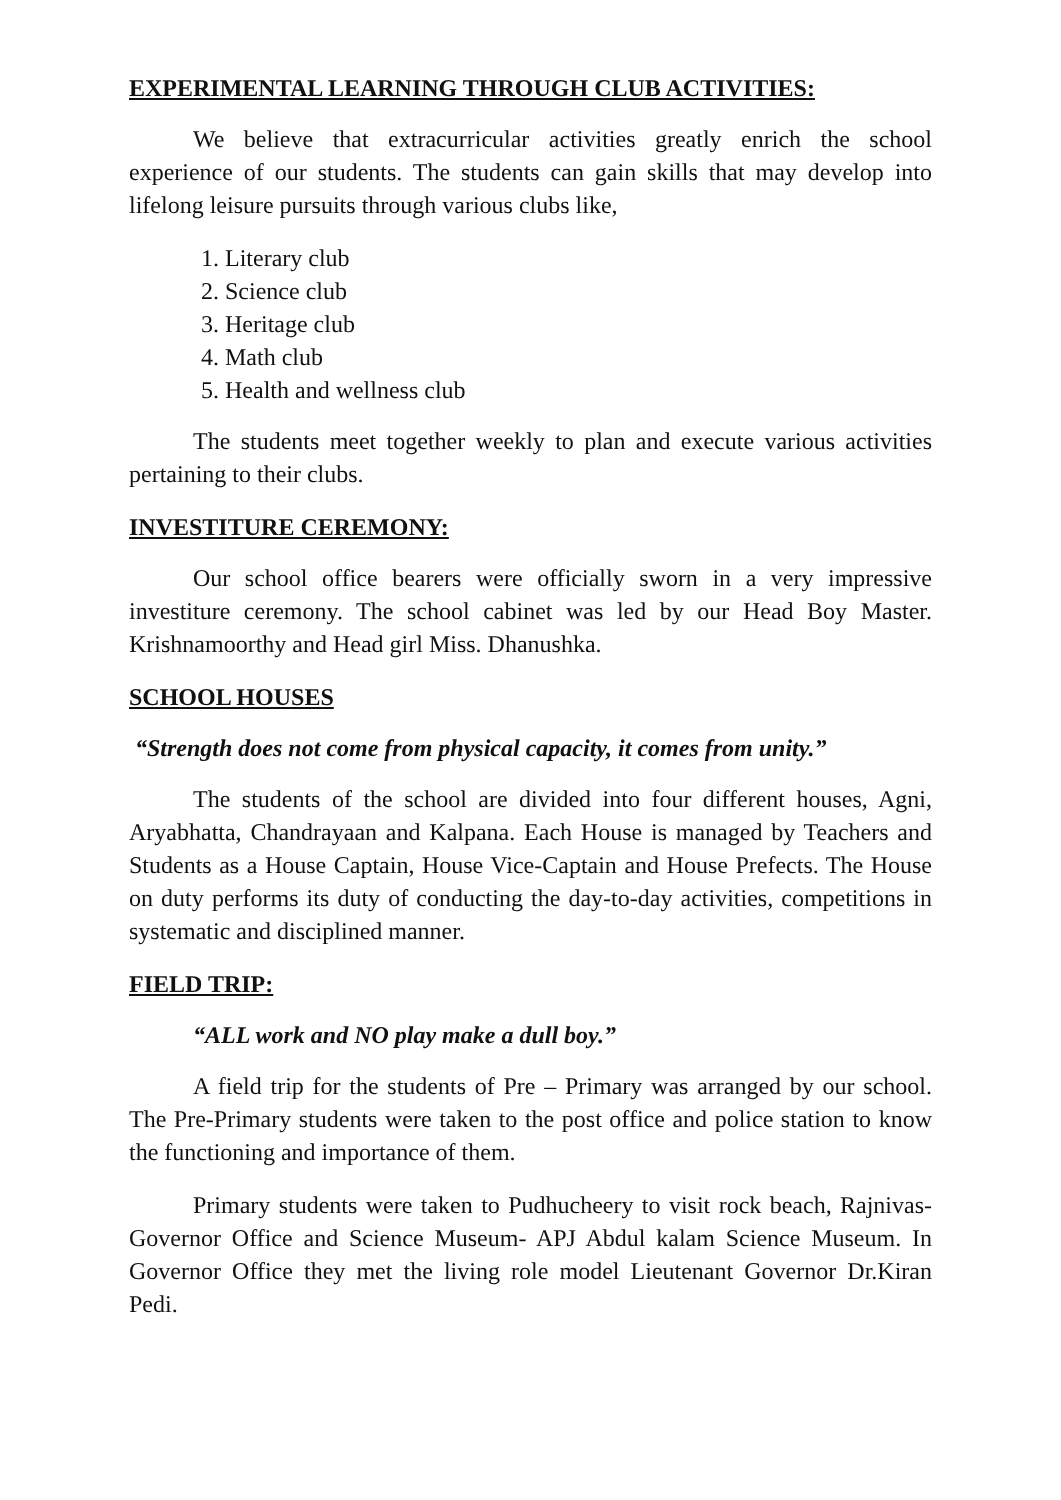EXPERIMENTAL LEARNING THROUGH CLUB ACTIVITIES:
We believe that extracurricular activities greatly enrich the school experience of our students. The students can gain skills that may develop into lifelong leisure pursuits through various clubs like,
1. Literary club
2. Science club
3. Heritage club
4. Math club
5. Health and wellness club
The students meet together weekly to plan and execute various activities pertaining to their clubs.
INVESTITURE CEREMONY:
Our school office bearers were officially sworn in a very impressive investiture ceremony. The school cabinet was led by our Head Boy Master. Krishnamoorthy and Head girl Miss. Dhanushka.
SCHOOL HOUSES
“Strength does not come from physical capacity, it comes from unity.”
The students of the school are divided into four different houses, Agni, Aryabhatta, Chandrayaan and Kalpana. Each House is managed by Teachers and Students as a House Captain, House Vice-Captain and House Prefects. The House on duty performs its duty of conducting the day-to-day activities, competitions in systematic and disciplined manner.
FIELD TRIP:
“ALL work and NO play make a dull boy.”
A field trip for the students of Pre – Primary was arranged by our school. The Pre-Primary students were taken to the post office and police station to know the functioning and importance of them.
Primary students were taken to Pudhucheery to visit rock beach, Rajnivas- Governor Office and Science Museum- APJ Abdul kalam Science Museum. In Governor Office they met the living role model Lieutenant Governor Dr.Kiran Pedi.